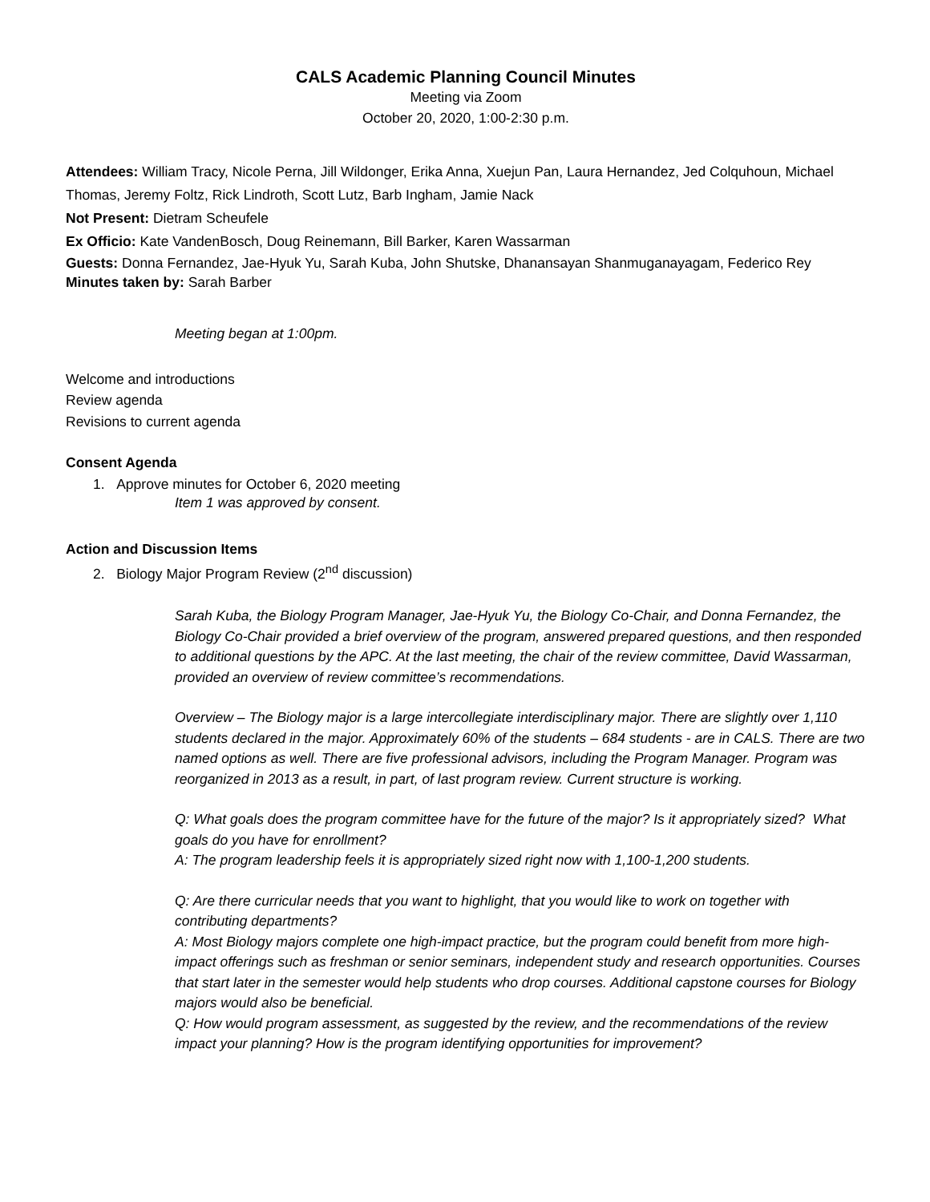CALS Academic Planning Council Minutes
Meeting via Zoom
October 20, 2020, 1:00-2:30 p.m.
Attendees: William Tracy, Nicole Perna, Jill Wildonger, Erika Anna, Xuejun Pan, Laura Hernandez, Jed Colquhoun, Michael Thomas, Jeremy Foltz, Rick Lindroth, Scott Lutz, Barb Ingham, Jamie Nack
Not Present: Dietram Scheufele
Ex Officio: Kate VandenBosch, Doug Reinemann, Bill Barker, Karen Wassarman
Guests: Donna Fernandez, Jae-Hyuk Yu, Sarah Kuba, John Shutske, Dhanansayan Shanmuganayagam, Federico Rey
Minutes taken by: Sarah Barber
Meeting began at 1:00pm.
Welcome and introductions
Review agenda
Revisions to current agenda
Consent Agenda
1. Approve minutes for October 6, 2020 meeting
Item 1 was approved by consent.
Action and Discussion Items
2. Biology Major Program Review (2<sup>nd</sup> discussion)
Sarah Kuba, the Biology Program Manager, Jae-Hyuk Yu, the Biology Co-Chair, and Donna Fernandez, the Biology Co-Chair provided a brief overview of the program, answered prepared questions, and then responded to additional questions by the APC. At the last meeting, the chair of the review committee, David Wassarman, provided an overview of review committee’s recommendations.
Overview – The Biology major is a large intercollegiate interdisciplinary major. There are slightly over 1,110 students declared in the major. Approximately 60% of the students – 684 students - are in CALS. There are two named options as well. There are five professional advisors, including the Program Manager. Program was reorganized in 2013 as a result, in part, of last program review. Current structure is working.
Q: What goals does the program committee have for the future of the major? Is it appropriately sized? What goals do you have for enrollment?
A: The program leadership feels it is appropriately sized right now with 1,100-1,200 students.
Q: Are there curricular needs that you want to highlight, that you would like to work on together with contributing departments?
A: Most Biology majors complete one high-impact practice, but the program could benefit from more high-impact offerings such as freshman or senior seminars, independent study and research opportunities. Courses that start later in the semester would help students who drop courses. Additional capstone courses for Biology majors would also be beneficial.
Q: How would program assessment, as suggested by the review, and the recommendations of the review impact your planning? How is the program identifying opportunities for improvement?